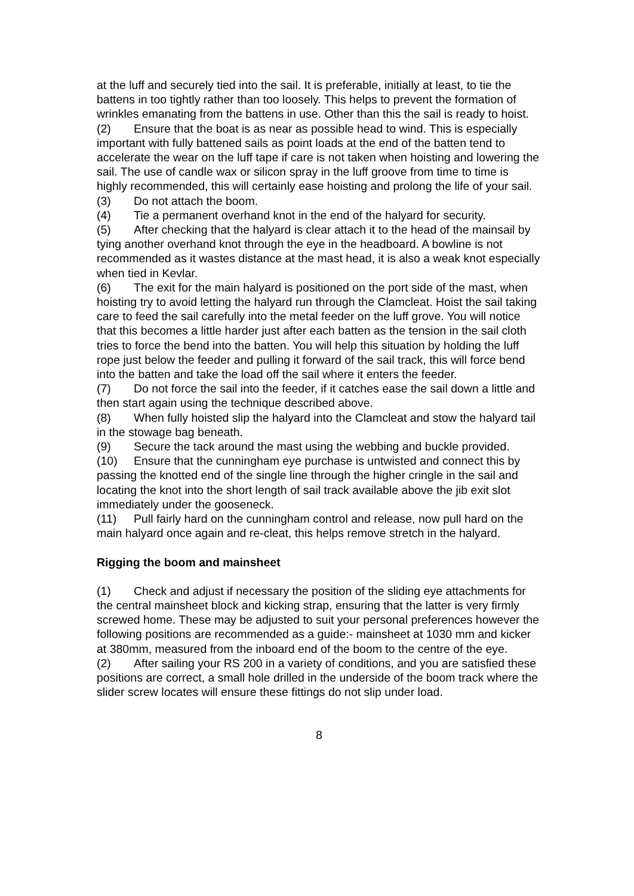at the luff and securely tied into the sail. It is preferable, initially at least, to tie the battens in too tightly rather than too loosely. This helps to prevent the formation of wrinkles emanating from the battens in use. Other than this the sail is ready to hoist.
(2) Ensure that the boat is as near as possible head to wind. This is especially important with fully battened sails as point loads at the end of the batten tend to accelerate the wear on the luff tape if care is not taken when hoisting and lowering the sail. The use of candle wax or silicon spray in the luff groove from time to time is highly recommended, this will certainly ease hoisting and prolong the life of your sail.
(3) Do not attach the boom.
(4) Tie a permanent overhand knot in the end of the halyard for security.
(5) After checking that the halyard is clear attach it to the head of the mainsail by tying another overhand knot through the eye in the headboard. A bowline is not recommended as it wastes distance at the mast head, it is also a weak knot especially when tied in Kevlar.
(6) The exit for the main halyard is positioned on the port side of the mast, when hoisting try to avoid letting the halyard run through the Clamcleat. Hoist the sail taking care to feed the sail carefully into the metal feeder on the luff grove. You will notice that this becomes a little harder just after each batten as the tension in the sail cloth tries to force the bend into the batten. You will help this situation by holding the luff rope just below the feeder and pulling it forward of the sail track, this will force bend into the batten and take the load off the sail where it enters the feeder.
(7) Do not force the sail into the feeder, if it catches ease the sail down a little and then start again using the technique described above.
(8) When fully hoisted slip the halyard into the Clamcleat and stow the halyard tail in the stowage bag beneath.
(9) Secure the tack around the mast using the webbing and buckle provided.
(10) Ensure that the cunningham eye purchase is untwisted and connect this by passing the knotted end of the single line through the higher cringle in the sail and locating the knot into the short length of sail track available above the jib exit slot immediately under the gooseneck.
(11) Pull fairly hard on the cunningham control and release, now pull hard on the main halyard once again and re-cleat, this helps remove stretch in the halyard.
Rigging the boom and mainsheet
(1) Check and adjust if necessary the position of the sliding eye attachments for the central mainsheet block and kicking strap, ensuring that the latter is very firmly screwed home. These may be adjusted to suit your personal preferences however the following positions are recommended as a guide:- mainsheet at 1030 mm and kicker at 380mm, measured from the inboard end of the boom to the centre of the eye.
(2) After sailing your RS 200 in a variety of conditions, and you are satisfied these positions are correct, a small hole drilled in the underside of the boom track where the slider screw locates will ensure these fittings do not slip under load.
8